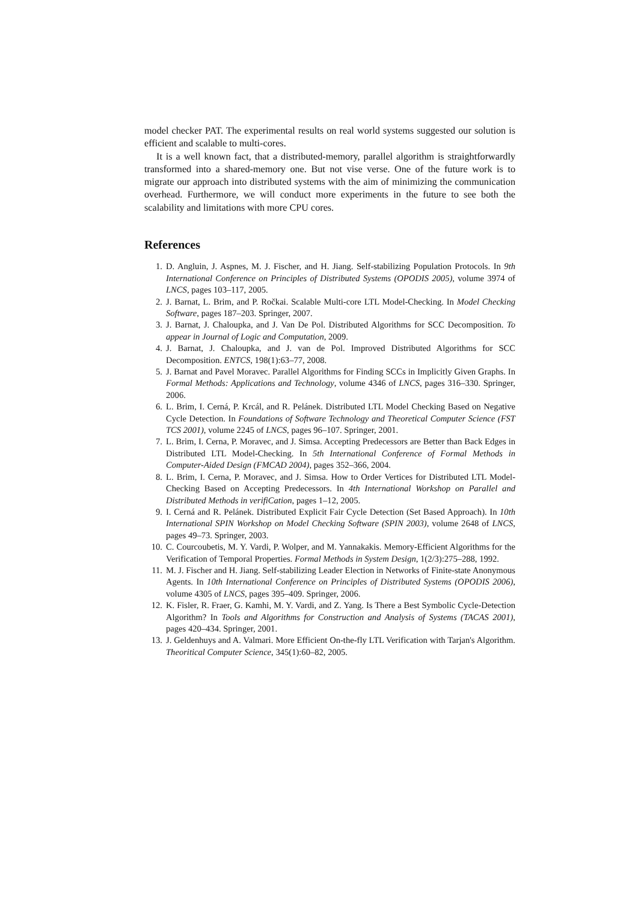model checker PAT. The experimental results on real world systems suggested our solution is efficient and scalable to multi-cores.
It is a well known fact, that a distributed-memory, parallel algorithm is straightforwardly transformed into a shared-memory one. But not vise verse. One of the future work is to migrate our approach into distributed systems with the aim of minimizing the communication overhead. Furthermore, we will conduct more experiments in the future to see both the scalability and limitations with more CPU cores.
References
1. D. Angluin, J. Aspnes, M. J. Fischer, and H. Jiang. Self-stabilizing Population Protocols. In 9th International Conference on Principles of Distributed Systems (OPODIS 2005), volume 3974 of LNCS, pages 103–117, 2005.
2. J. Barnat, L. Brim, and P. Ročkai. Scalable Multi-core LTL Model-Checking. In Model Checking Software, pages 187–203. Springer, 2007.
3. J. Barnat, J. Chaloupka, and J. Van De Pol. Distributed Algorithms for SCC Decomposition. To appear in Journal of Logic and Computation, 2009.
4. J. Barnat, J. Chaloupka, and J. van de Pol. Improved Distributed Algorithms for SCC Decomposition. ENTCS, 198(1):63–77, 2008.
5. J. Barnat and Pavel Moravec. Parallel Algorithms for Finding SCCs in Implicitly Given Graphs. In Formal Methods: Applications and Technology, volume 4346 of LNCS, pages 316–330. Springer, 2006.
6. L. Brim, I. Cerná, P. Krcál, and R. Pelánek. Distributed LTL Model Checking Based on Negative Cycle Detection. In Foundations of Software Technology and Theoretical Computer Science (FST TCS 2001), volume 2245 of LNCS, pages 96–107. Springer, 2001.
7. L. Brim, I. Cerna, P. Moravec, and J. Simsa. Accepting Predecessors are Better than Back Edges in Distributed LTL Model-Checking. In 5th International Conference of Formal Methods in Computer-Aided Design (FMCAD 2004), pages 352–366, 2004.
8. L. Brim, I. Cerna, P. Moravec, and J. Simsa. How to Order Vertices for Distributed LTL Model-Checking Based on Accepting Predecessors. In 4th International Workshop on Parallel and Distributed Methods in verifiCation, pages 1–12, 2005.
9. I. Cerná and R. Pelánek. Distributed Explicit Fair Cycle Detection (Set Based Approach). In 10th International SPIN Workshop on Model Checking Software (SPIN 2003), volume 2648 of LNCS, pages 49–73. Springer, 2003.
10. C. Courcoubetis, M. Y. Vardi, P. Wolper, and M. Yannakakis. Memory-Efficient Algorithms for the Verification of Temporal Properties. Formal Methods in System Design, 1(2/3):275–288, 1992.
11. M. J. Fischer and H. Jiang. Self-stabilizing Leader Election in Networks of Finite-state Anonymous Agents. In 10th International Conference on Principles of Distributed Systems (OPODIS 2006), volume 4305 of LNCS, pages 395–409. Springer, 2006.
12. K. Fisler, R. Fraer, G. Kamhi, M. Y. Vardi, and Z. Yang. Is There a Best Symbolic Cycle-Detection Algorithm? In Tools and Algorithms for Construction and Analysis of Systems (TACAS 2001), pages 420–434. Springer, 2001.
13. J. Geldenhuys and A. Valmari. More Efficient On-the-fly LTL Verification with Tarjan's Algorithm. Theoritical Computer Science, 345(1):60–82, 2005.